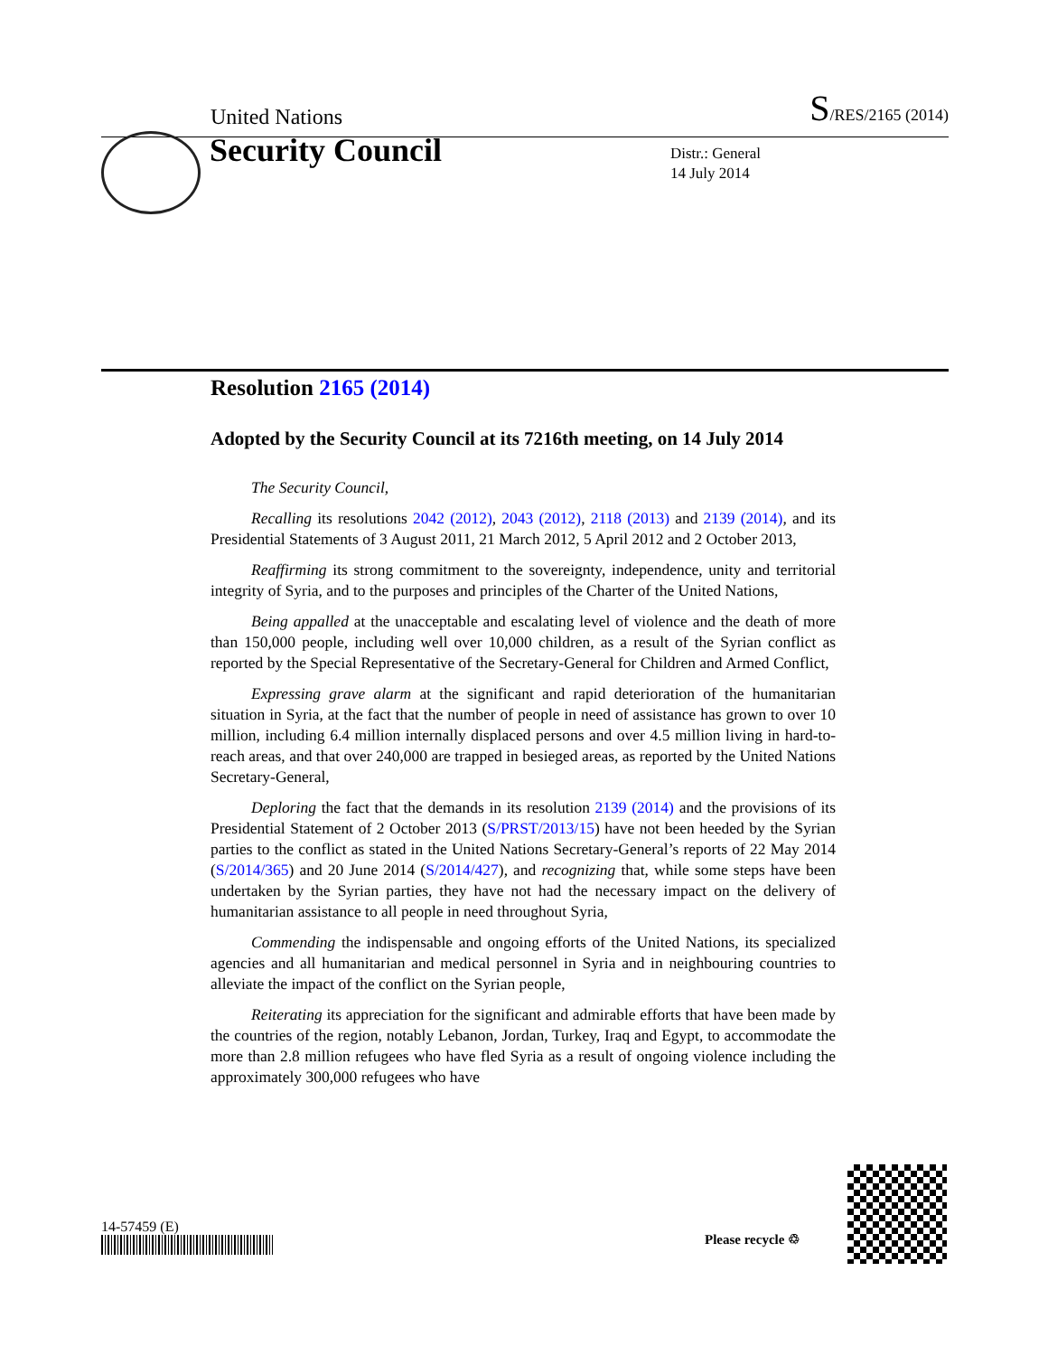United Nations S/RES/2165 (2014)
Security Council
Distr.: General
14 July 2014
Resolution 2165 (2014)
Adopted by the Security Council at its 7216th meeting, on 14 July 2014
The Security Council,
Recalling its resolutions 2042 (2012), 2043 (2012), 2118 (2013) and 2139 (2014), and its Presidential Statements of 3 August 2011, 21 March 2012, 5 April 2012 and 2 October 2013,
Reaffirming its strong commitment to the sovereignty, independence, unity and territorial integrity of Syria, and to the purposes and principles of the Charter of the United Nations,
Being appalled at the unacceptable and escalating level of violence and the death of more than 150,000 people, including well over 10,000 children, as a result of the Syrian conflict as reported by the Special Representative of the Secretary-General for Children and Armed Conflict,
Expressing grave alarm at the significant and rapid deterioration of the humanitarian situation in Syria, at the fact that the number of people in need of assistance has grown to over 10 million, including 6.4 million internally displaced persons and over 4.5 million living in hard-to-reach areas, and that over 240,000 are trapped in besieged areas, as reported by the United Nations Secretary-General,
Deploring the fact that the demands in its resolution 2139 (2014) and the provisions of its Presidential Statement of 2 October 2013 (S/PRST/2013/15) have not been heeded by the Syrian parties to the conflict as stated in the United Nations Secretary-General’s reports of 22 May 2014 (S/2014/365) and 20 June 2014 (S/2014/427), and recognizing that, while some steps have been undertaken by the Syrian parties, they have not had the necessary impact on the delivery of humanitarian assistance to all people in need throughout Syria,
Commending the indispensable and ongoing efforts of the United Nations, its specialized agencies and all humanitarian and medical personnel in Syria and in neighbouring countries to alleviate the impact of the conflict on the Syrian people,
Reiterating its appreciation for the significant and admirable efforts that have been made by the countries of the region, notably Lebanon, Jordan, Turkey, Iraq and Egypt, to accommodate the more than 2.8 million refugees who have fled Syria as a result of ongoing violence including the approximately 300,000 refugees who have
14-57459 (E)
Please recycle ♲